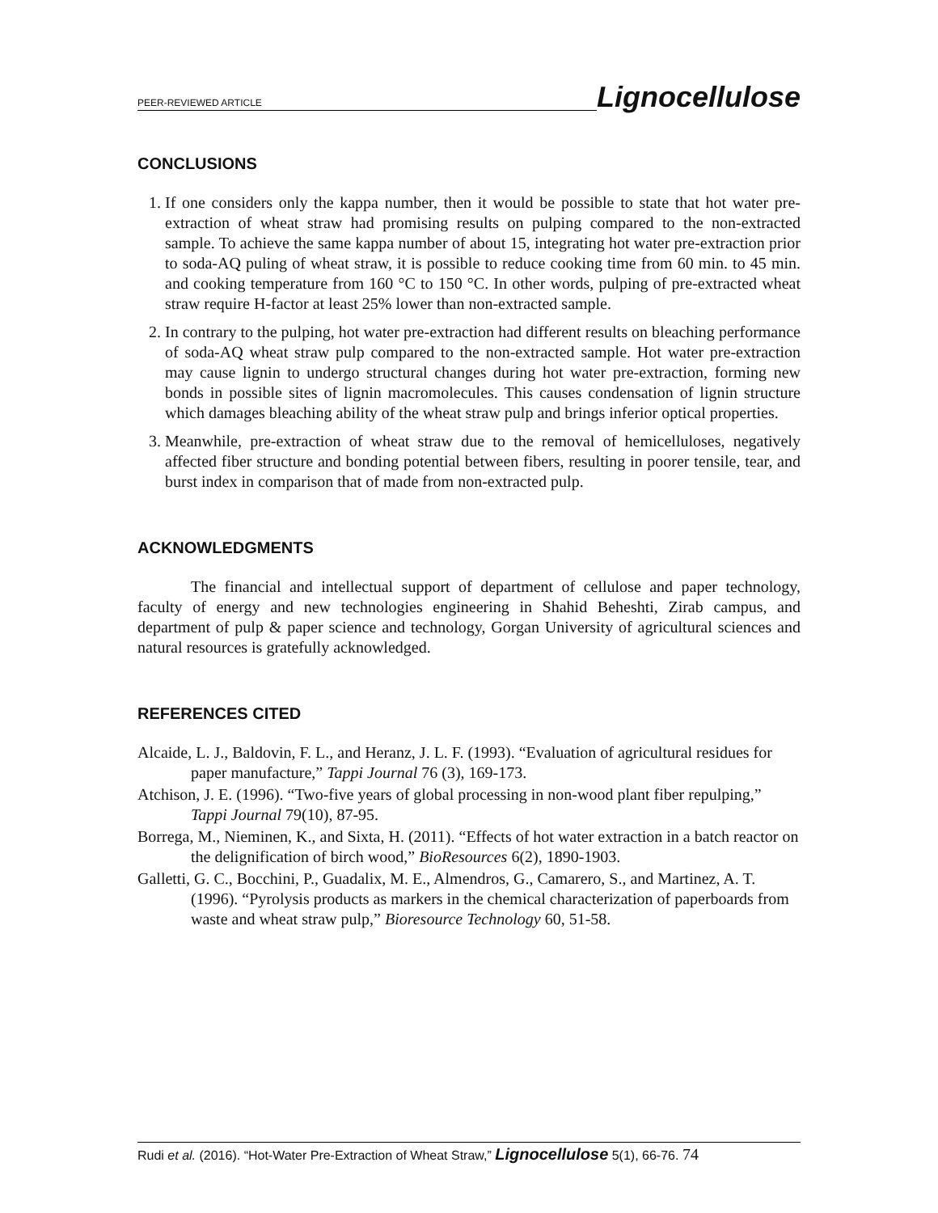PEER-REVIEWED ARTICLE Lignocellulose
CONCLUSIONS
1. If one considers only the kappa number, then it would be possible to state that hot water pre-extraction of wheat straw had promising results on pulping compared to the non-extracted sample. To achieve the same kappa number of about 15, integrating hot water pre-extraction prior to soda-AQ puling of wheat straw, it is possible to reduce cooking time from 60 min. to 45 min. and cooking temperature from 160 °C to 150 °C. In other words, pulping of pre-extracted wheat straw require H-factor at least 25% lower than non-extracted sample.
2. In contrary to the pulping, hot water pre-extraction had different results on bleaching performance of soda-AQ wheat straw pulp compared to the non-extracted sample. Hot water pre-extraction may cause lignin to undergo structural changes during hot water pre-extraction, forming new bonds in possible sites of lignin macromolecules. This causes condensation of lignin structure which damages bleaching ability of the wheat straw pulp and brings inferior optical properties.
3. Meanwhile, pre-extraction of wheat straw due to the removal of hemicelluloses, negatively affected fiber structure and bonding potential between fibers, resulting in poorer tensile, tear, and burst index in comparison that of made from non-extracted pulp.
ACKNOWLEDGMENTS
The financial and intellectual support of department of cellulose and paper technology, faculty of energy and new technologies engineering in Shahid Beheshti, Zirab campus, and department of pulp & paper science and technology, Gorgan University of agricultural sciences and natural resources is gratefully acknowledged.
REFERENCES CITED
Alcaide, L. J., Baldovin, F. L., and Heranz, J. L. F. (1993). “Evaluation of agricultural residues for paper manufacture,” Tappi Journal 76 (3), 169-173.
Atchison, J. E. (1996). “Two-five years of global processing in non-wood plant fiber repulping,” Tappi Journal 79(10), 87-95.
Borrega, M., Nieminen, K., and Sixta, H. (2011). “Effects of hot water extraction in a batch reactor on the delignification of birch wood,” BioResources 6(2), 1890-1903.
Galletti, G. C., Bocchini, P., Guadalix, M. E., Almendros, G., Camarero, S., and Martinez, A. T. (1996). “Pyrolysis products as markers in the chemical characterization of paperboards from waste and wheat straw pulp,” Bioresource Technology 60, 51-58.
Rudi et al. (2016). “Hot-Water Pre-Extraction of Wheat Straw,” Lignocellulose 5(1), 66-76. 74